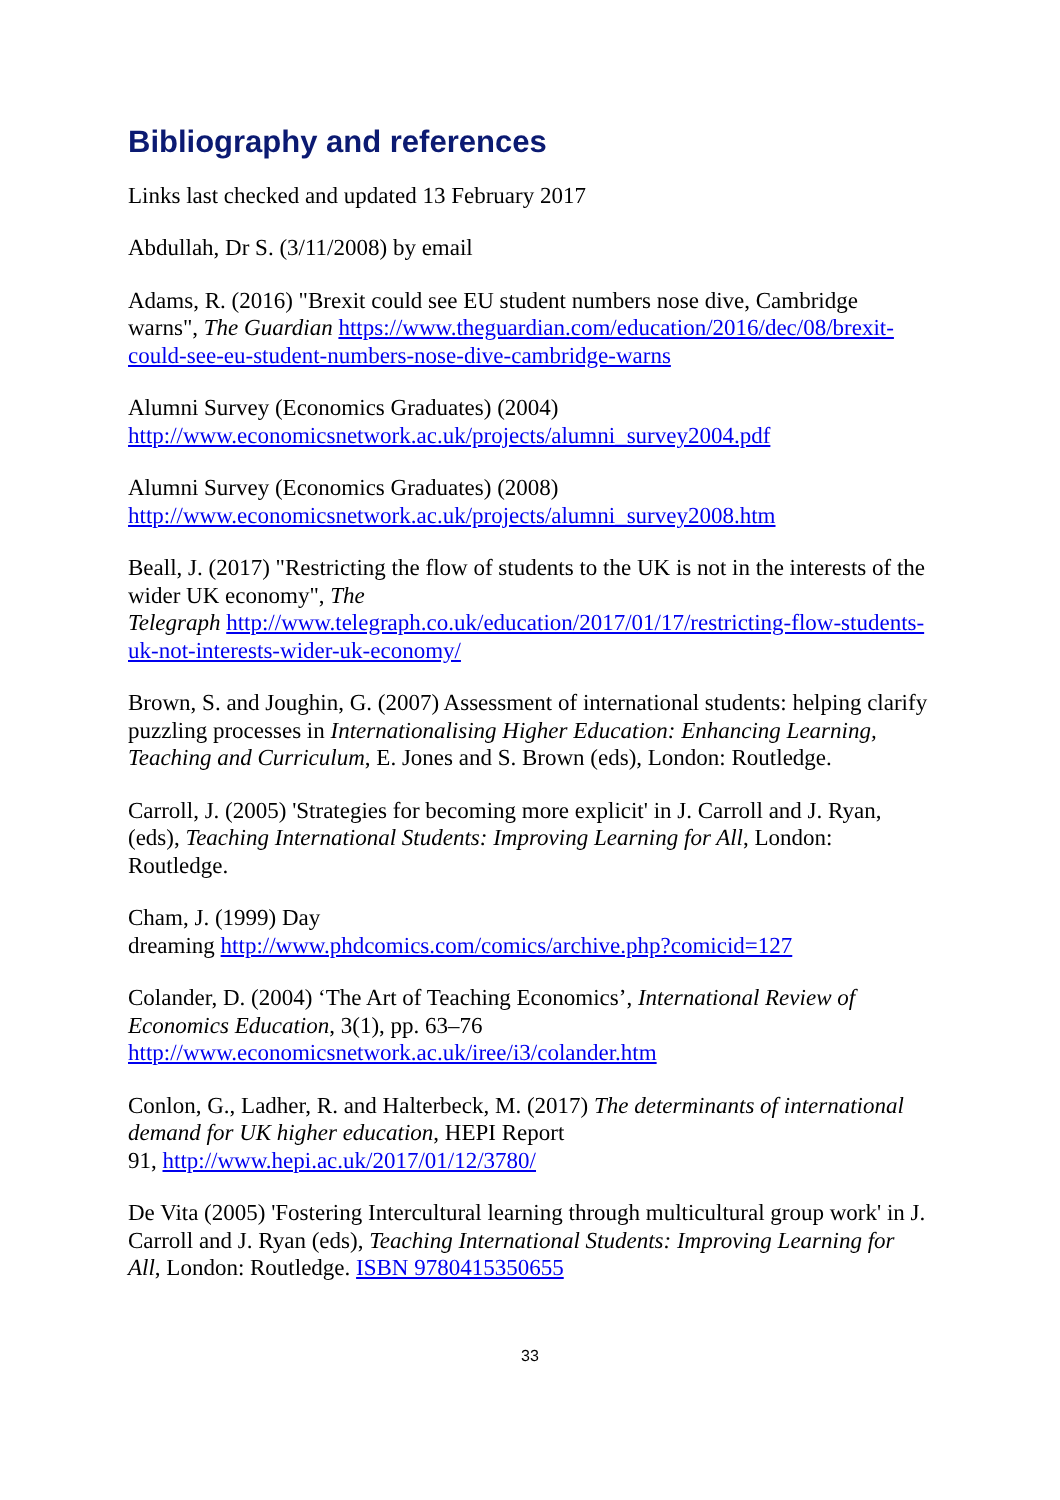Bibliography and references
Links last checked and updated 13 February 2017
Abdullah, Dr S. (3/11/2008) by email
Adams, R. (2016) "Brexit could see EU student numbers nose dive, Cambridge warns", The Guardian https://www.theguardian.com/education/2016/dec/08/brexit-could-see-eu-student-numbers-nose-dive-cambridge-warns
Alumni Survey (Economics Graduates) (2004)
http://www.economicsnetwork.ac.uk/projects/alumni_survey2004.pdf
Alumni Survey (Economics Graduates) (2008)
http://www.economicsnetwork.ac.uk/projects/alumni_survey2008.htm
Beall, J. (2017) "Restricting the flow of students to the UK is not in the interests of the wider UK economy", The
Telegraph http://www.telegraph.co.uk/education/2017/01/17/restricting-flow-students-uk-not-interests-wider-uk-economy/
Brown, S. and Joughin, G. (2007) Assessment of international students: helping clarify puzzling processes in Internationalising Higher Education: Enhancing Learning, Teaching and Curriculum, E. Jones and S. Brown (eds), London: Routledge.
Carroll, J. (2005) 'Strategies for becoming more explicit' in J. Carroll and J. Ryan, (eds), Teaching International Students: Improving Learning for All, London: Routledge.
Cham, J. (1999) Day
dreaming http://www.phdcomics.com/comics/archive.php?comicid=127
Colander, D. (2004) ‘The Art of Teaching Economics’, International Review of Economics Education, 3(1), pp. 63–76
http://www.economicsnetwork.ac.uk/iree/i3/colander.htm
Conlon, G., Ladher, R. and Halterbeck, M. (2017) The determinants of international demand for UK higher education, HEPI Report
91, http://www.hepi.ac.uk/2017/01/12/3780/
De Vita (2005) 'Fostering Intercultural learning through multicultural group work' in J. Carroll and J. Ryan (eds), Teaching International Students: Improving Learning for All, London: Routledge. ISBN 9780415350655
33